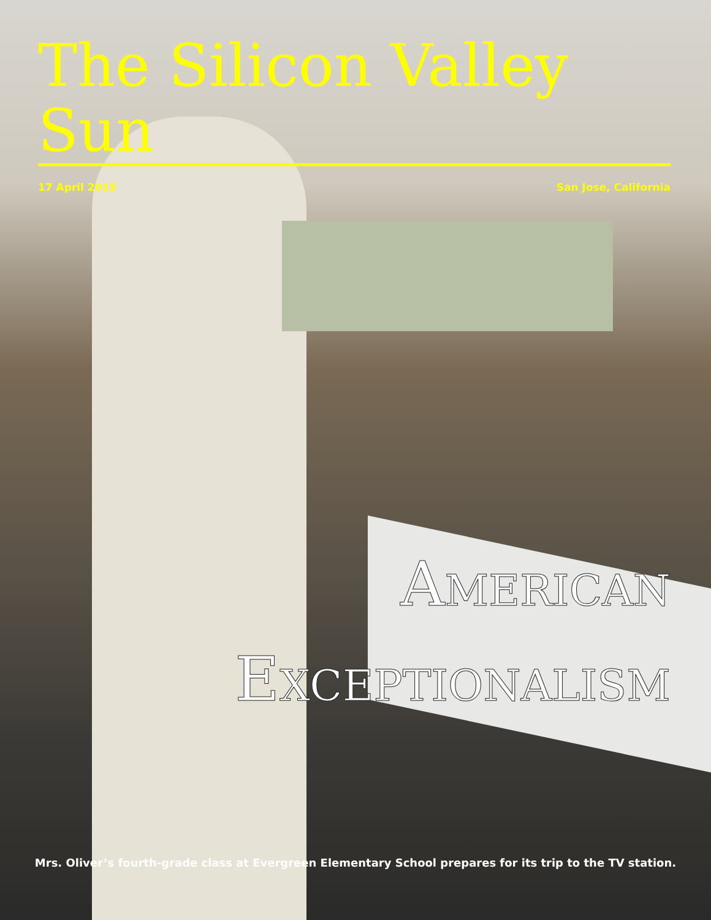The Silicon Valley Sun
17 April 2015 San Jose, California
AMERICAN
EXCEPTIONALISM
Mrs. Oliver’s fourth-grade class at Evergreen Elementary School prepares for its trip to the TV station.